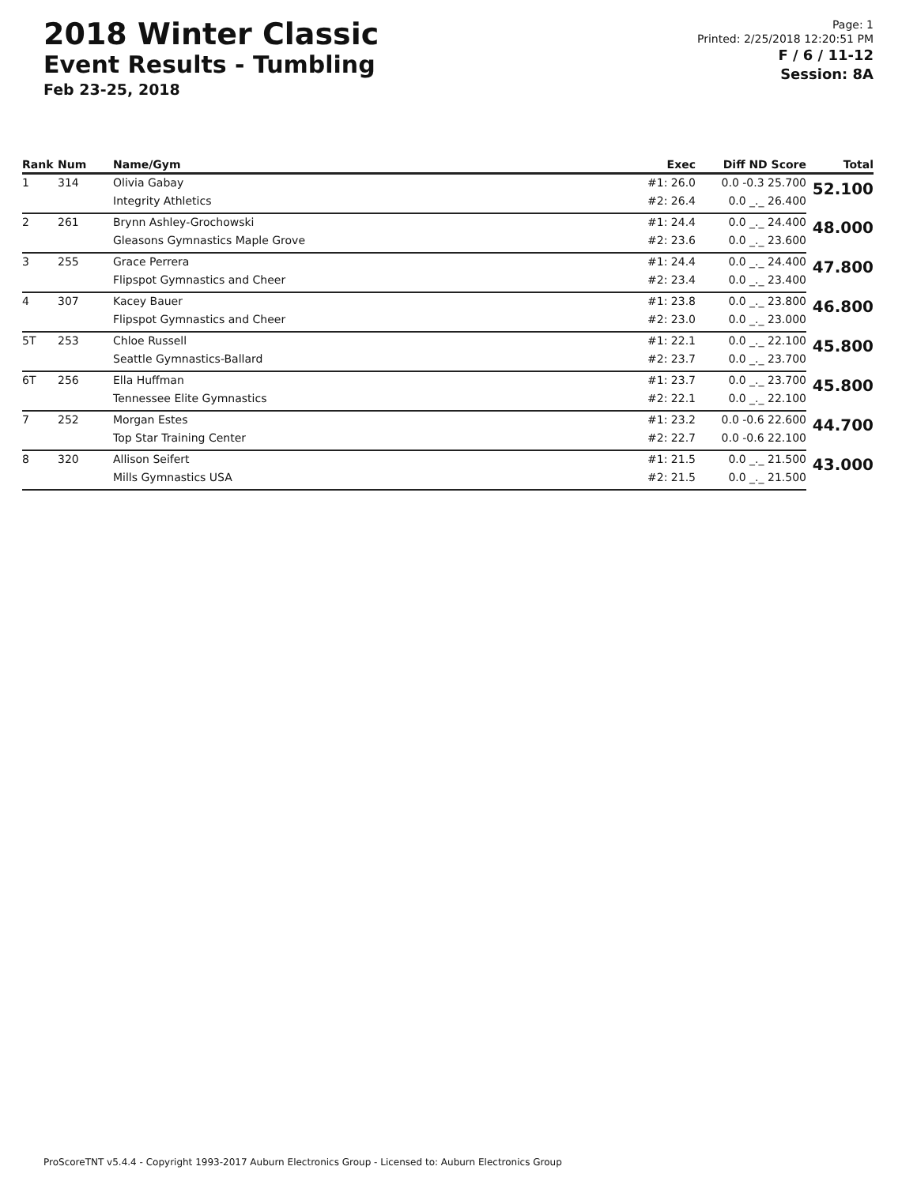2018 Winter Classic
Event Results - Tumbling
Feb 23-25, 2018
Page: 1
Printed: 2/25/2018 12:20:51 PM
F / 6 / 11-12
Session: 8A
| Rank | Num | Name/Gym | Exec | Diff ND Score | Total |
| --- | --- | --- | --- | --- | --- |
| 1 | 314 | Olivia Gabay | #1: 26.0 | 0.0 -0.3 25.700 | 52.100 |
| | | Integrity Athletics | #2: 26.4 | 0.0 _._ 26.400 | |
| 2 | 261 | Brynn Ashley-Grochowski | #1: 24.4 | 0.0 _._ 24.400 | 48.000 |
| | | Gleasons Gymnastics Maple Grove | #2: 23.6 | 0.0 _._ 23.600 | |
| 3 | 255 | Grace Perrera | #1: 24.4 | 0.0 _._ 24.400 | 47.800 |
| | | Flipspot Gymnastics and Cheer | #2: 23.4 | 0.0 _._ 23.400 | |
| 4 | 307 | Kacey Bauer | #1: 23.8 | 0.0 _._ 23.800 | 46.800 |
| | | Flipspot Gymnastics and Cheer | #2: 23.0 | 0.0 _._ 23.000 | |
| 5T | 253 | Chloe Russell | #1: 22.1 | 0.0 _._ 22.100 | 45.800 |
| | | Seattle Gymnastics-Ballard | #2: 23.7 | 0.0 _._ 23.700 | |
| 6T | 256 | Ella Huffman | #1: 23.7 | 0.0 _._ 23.700 | 45.800 |
| | | Tennessee Elite Gymnastics | #2: 22.1 | 0.0 _._ 22.100 | |
| 7 | 252 | Morgan Estes | #1: 23.2 | 0.0 -0.6 22.600 | 44.700 |
| | | Top Star Training Center | #2: 22.7 | 0.0 -0.6 22.100 | |
| 8 | 320 | Allison Seifert | #1: 21.5 | 0.0 _._ 21.500 | 43.000 |
| | | Mills Gymnastics USA | #2: 21.5 | 0.0 _._ 21.500 | |
ProScoreTNT v5.4.4 - Copyright 1993-2017 Auburn Electronics Group - Licensed to: Auburn Electronics Group